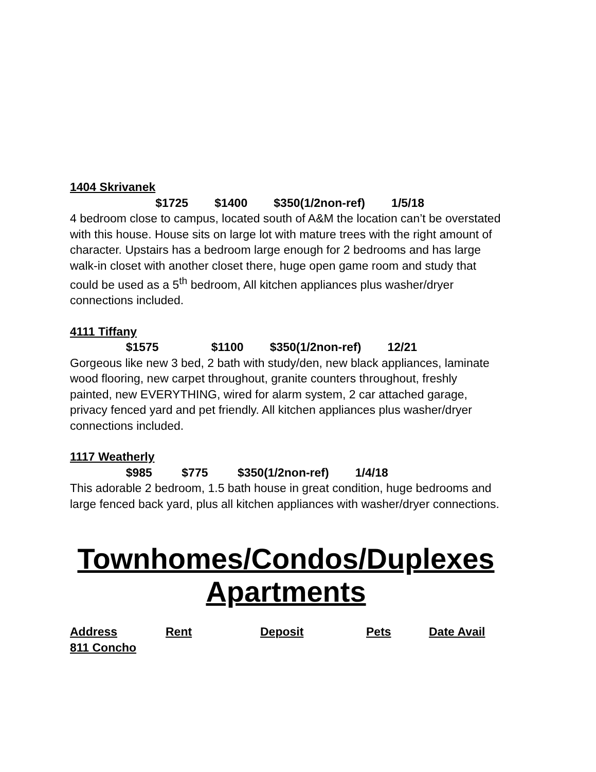1404 Skrivanek
$1725 $1400 $350(1/2non-ref) 1/5/18
4 bedroom close to campus, located south of A&M the location can’t be overstated with this house. House sits on large lot with mature trees with the right amount of character. Upstairs has a bedroom large enough for 2 bedrooms and has large walk-in closet with another closet there, huge open game room and study that could be used as a 5<sup>th</sup> bedroom, All kitchen appliances plus washer/dryer connections included.
4111 Tiffany
$1575 $1100 $350(1/2non-ref) 12/21
Gorgeous like new 3 bed, 2 bath with study/den, new black appliances, laminate wood flooring, new carpet throughout, granite counters throughout, freshly painted, new EVERYTHING, wired for alarm system, 2 car attached garage, privacy fenced yard and pet friendly. All kitchen appliances plus washer/dryer connections included.
1117 Weatherly
$985 $775 $350(1/2non-ref) 1/4/18
This adorable 2 bedroom, 1.5 bath house in great condition, huge bedrooms and large fenced back yard, plus all kitchen appliances with washer/dryer connections.
Townhomes/Condos/Duplexes
Apartments
Address Rent Deposit Pets Date Avail
811 Concho